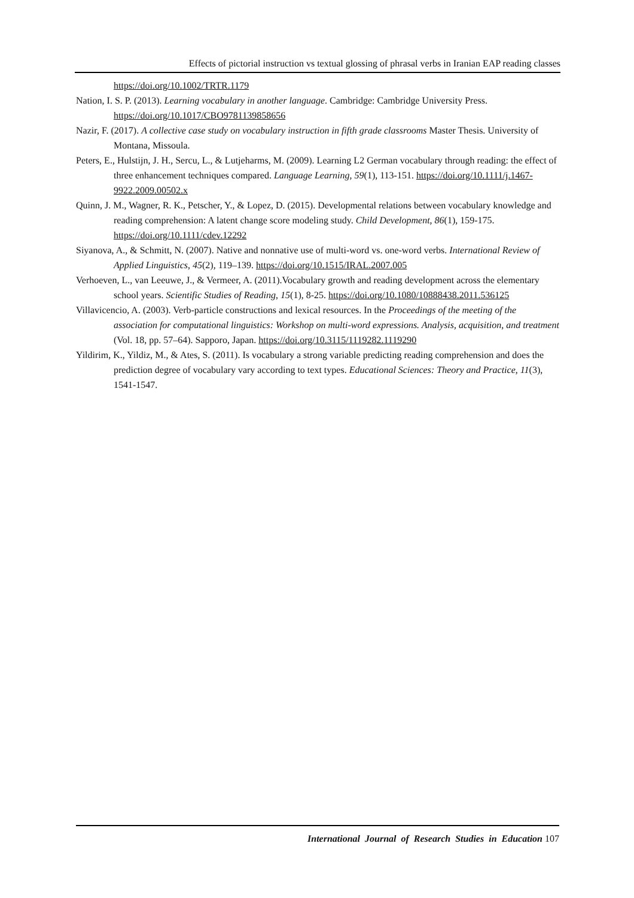Effects of pictorial instruction vs textual glossing of phrasal verbs in Iranian EAP reading classes
https://doi.org/10.1002/TRTR.1179
Nation, I. S. P. (2013). Learning vocabulary in another language. Cambridge: Cambridge University Press. https://doi.org/10.1017/CBO9781139858656
Nazir, F. (2017). A collective case study on vocabulary instruction in fifth grade classrooms Master Thesis. University of Montana, Missoula.
Peters, E., Hulstijn, J. H., Sercu, L., & Lutjeharms, M. (2009). Learning L2 German vocabulary through reading: the effect of three enhancement techniques compared. Language Learning, 59(1), 113-151. https://doi.org/10.1111/j.1467-9922.2009.00502.x
Quinn, J. M., Wagner, R. K., Petscher, Y., & Lopez, D. (2015). Developmental relations between vocabulary knowledge and reading comprehension: A latent change score modeling study. Child Development, 86(1), 159-175. https://doi.org/10.1111/cdev.12292
Siyanova, A., & Schmitt, N. (2007). Native and nonnative use of multi-word vs. one-word verbs. International Review of Applied Linguistics, 45(2), 119–139. https://doi.org/10.1515/IRAL.2007.005
Verhoeven, L., van Leeuwe, J., & Vermeer, A. (2011).Vocabulary growth and reading development across the elementary school years. Scientific Studies of Reading, 15(1), 8-25. https://doi.org/10.1080/10888438.2011.536125
Villavicencio, A. (2003). Verb-particle constructions and lexical resources. In the Proceedings of the meeting of the association for computational linguistics: Workshop on multi-word expressions. Analysis, acquisition, and treatment (Vol. 18, pp. 57–64). Sapporo, Japan. https://doi.org/10.3115/1119282.1119290
Yildirim, K., Yildiz, M., & Ates, S. (2011). Is vocabulary a strong variable predicting reading comprehension and does the prediction degree of vocabulary vary according to text types. Educational Sciences: Theory and Practice, 11(3), 1541-1547.
International Journal of Research Studies in Education 107